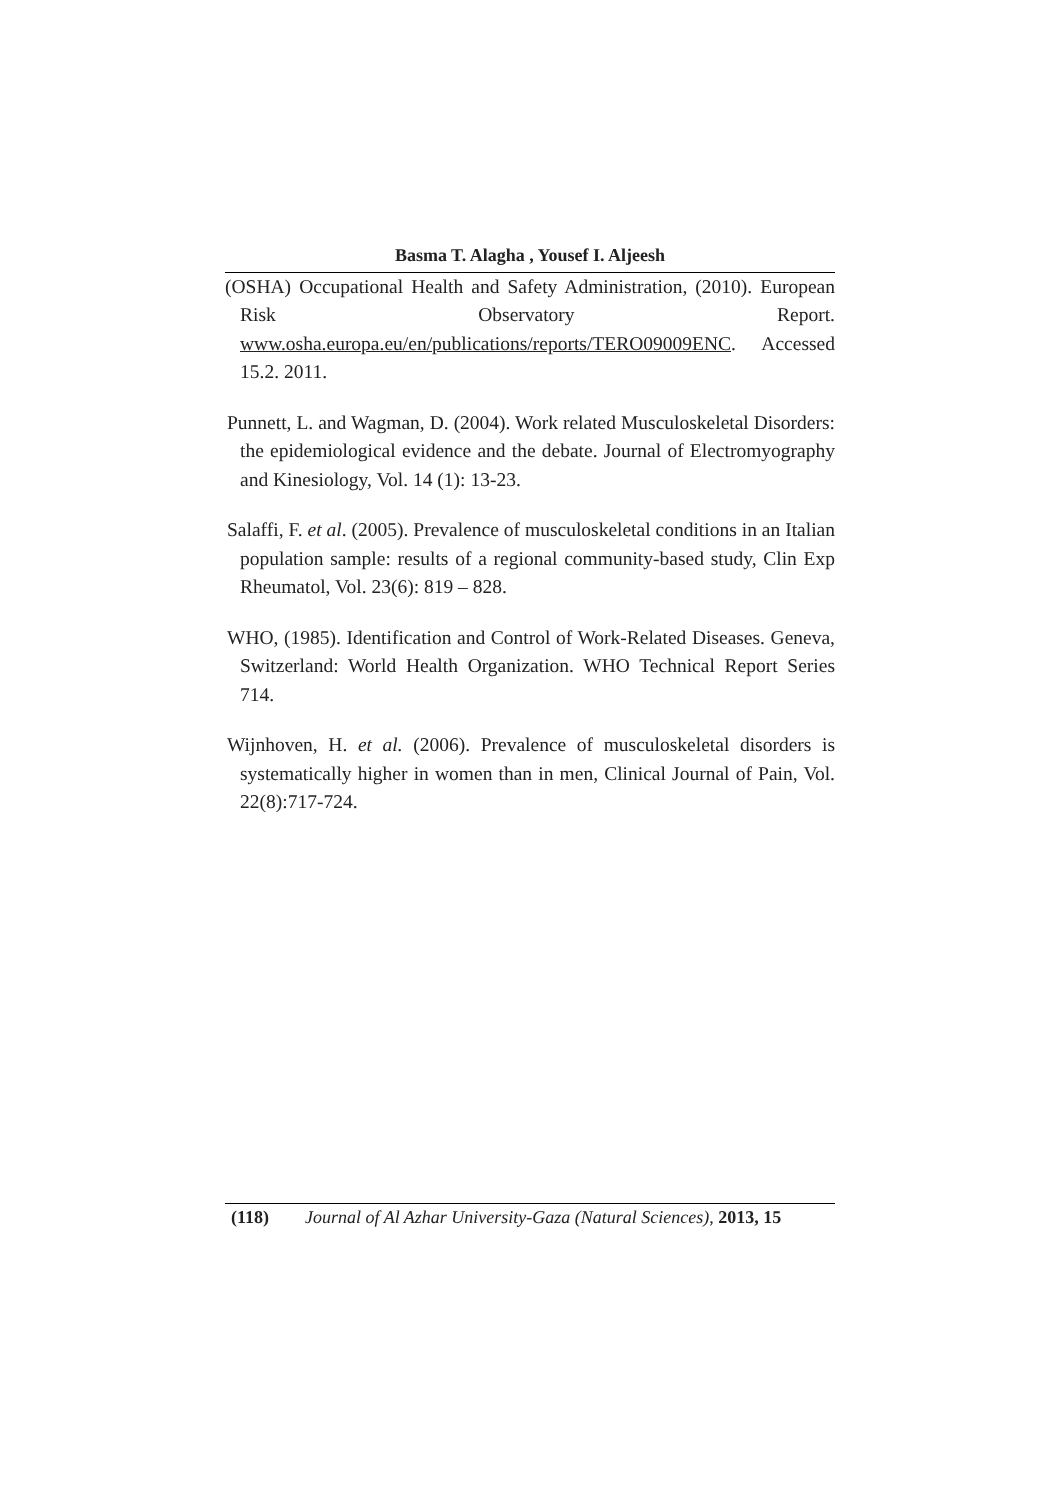Basma T. Alagha , Yousef I. Aljeesh
(OSHA) Occupational Health and Safety Administration, (2010). European Risk Observatory Report. www.osha.europa.eu/en/publications/reports/TERO09009ENC. Accessed 15.2. 2011.
Punnett, L. and Wagman, D. (2004). Work related Musculoskeletal Disorders: the epidemiological evidence and the debate. Journal of Electromyography and Kinesiology, Vol. 14 (1): 13-23.
Salaffi, F. et al. (2005). Prevalence of musculoskeletal conditions in an Italian population sample: results of a regional community-based study, Clin Exp Rheumatol, Vol. 23(6): 819 – 828.
WHO, (1985). Identification and Control of Work-Related Diseases. Geneva, Switzerland: World Health Organization. WHO Technical Report Series 714.
Wijnhoven, H. et al. (2006). Prevalence of musculoskeletal disorders is systematically higher in women than in men, Clinical Journal of Pain, Vol. 22(8):717-724.
(118) Journal of Al Azhar University-Gaza (Natural Sciences), 2013, 15